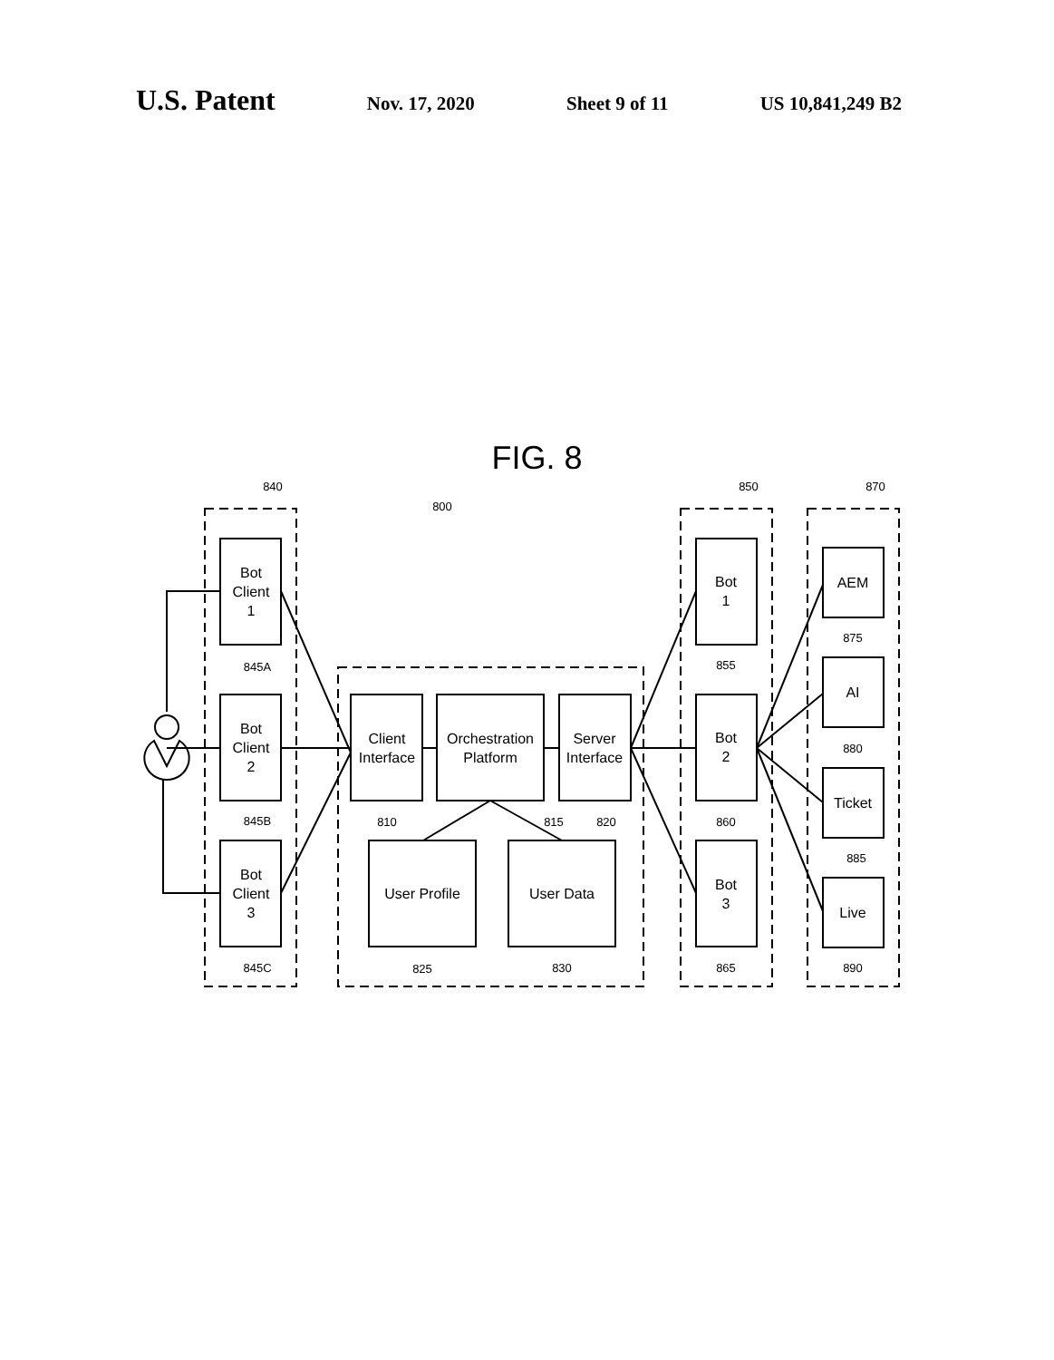U.S. Patent Nov. 17, 2020 Sheet 9 of 11 US 10,841,249 B2
FIG. 8
Bot
Client
1
Bot
Client
2
Bot
Client
3
Client
Interface
Orchestration
Platform
Server
Interface
User Profile
User Data
Bot
1
Bot
2
Bot
3
AEM
AI
Ticket
Live
840
800
850
870
845A
845B
845C
810
815
820
825
830
855
860
865
875
880
885
890